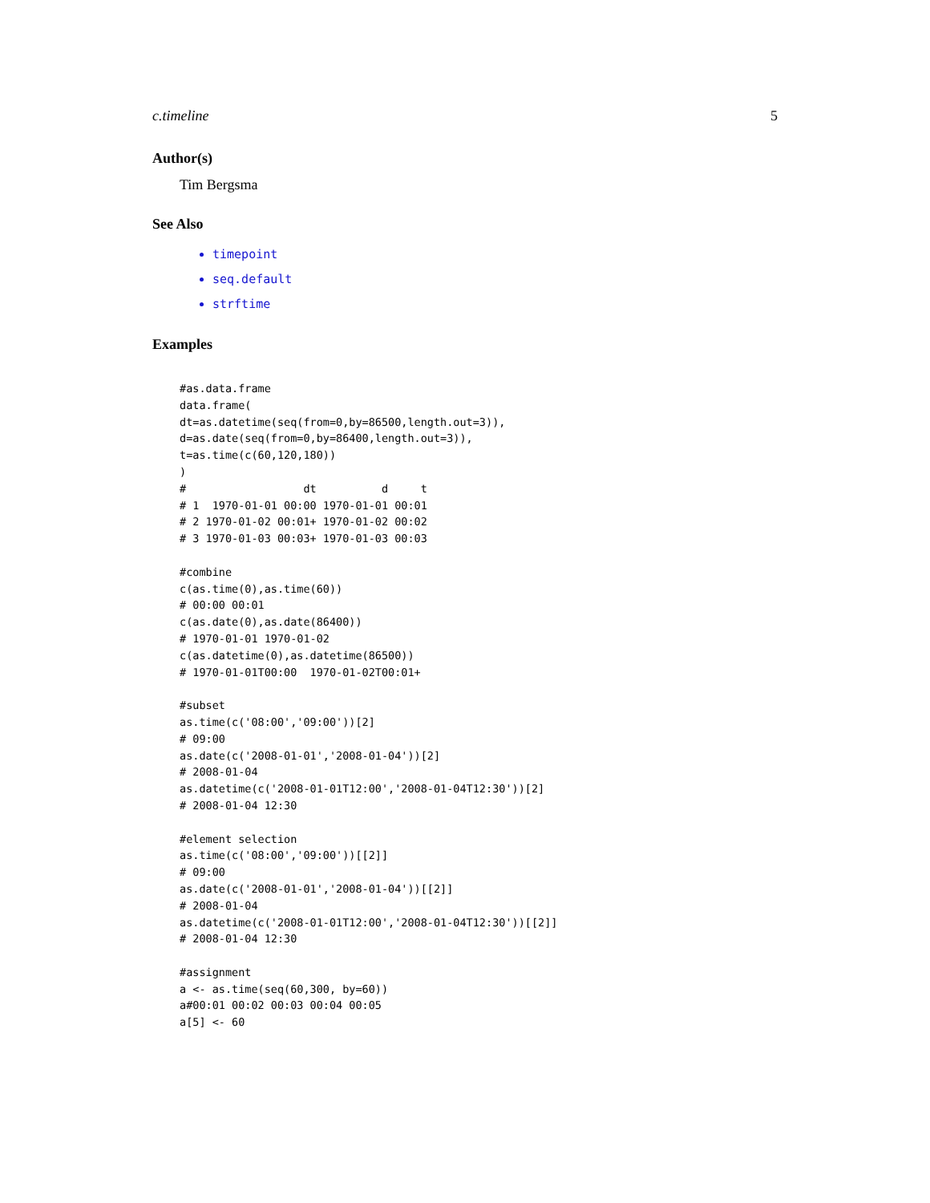c.timeline 5
Author(s)
Tim Bergsma
See Also
timepoint
seq.default
strftime
Examples
#as.data.frame
data.frame(
dt=as.datetime(seq(from=0,by=86500,length.out=3)),
d=as.date(seq(from=0,by=86400,length.out=3)),
t=as.time(c(60,120,180))
)
#                  dt          d     t
# 1  1970-01-01 00:00 1970-01-01 00:01
# 2 1970-01-02 00:01+ 1970-01-02 00:02
# 3 1970-01-03 00:03+ 1970-01-03 00:03

#combine
c(as.time(0),as.time(60))
# 00:00 00:01
c(as.date(0),as.date(86400))
# 1970-01-01 1970-01-02
c(as.datetime(0),as.datetime(86500))
# 1970-01-01T00:00  1970-01-02T00:01+

#subset
as.time(c('08:00','09:00'))[2]
# 09:00
as.date(c('2008-01-01','2008-01-04'))[2]
# 2008-01-04
as.datetime(c('2008-01-01T12:00','2008-01-04T12:30'))[2]
# 2008-01-04 12:30

#element selection
as.time(c('08:00','09:00'))[[2]]
# 09:00
as.date(c('2008-01-01','2008-01-04'))[[2]]
# 2008-01-04
as.datetime(c('2008-01-01T12:00','2008-01-04T12:30'))[[2]]
# 2008-01-04 12:30

#assignment
a <- as.time(seq(60,300, by=60))
a#00:01 00:02 00:03 00:04 00:05
a[5] <- 60